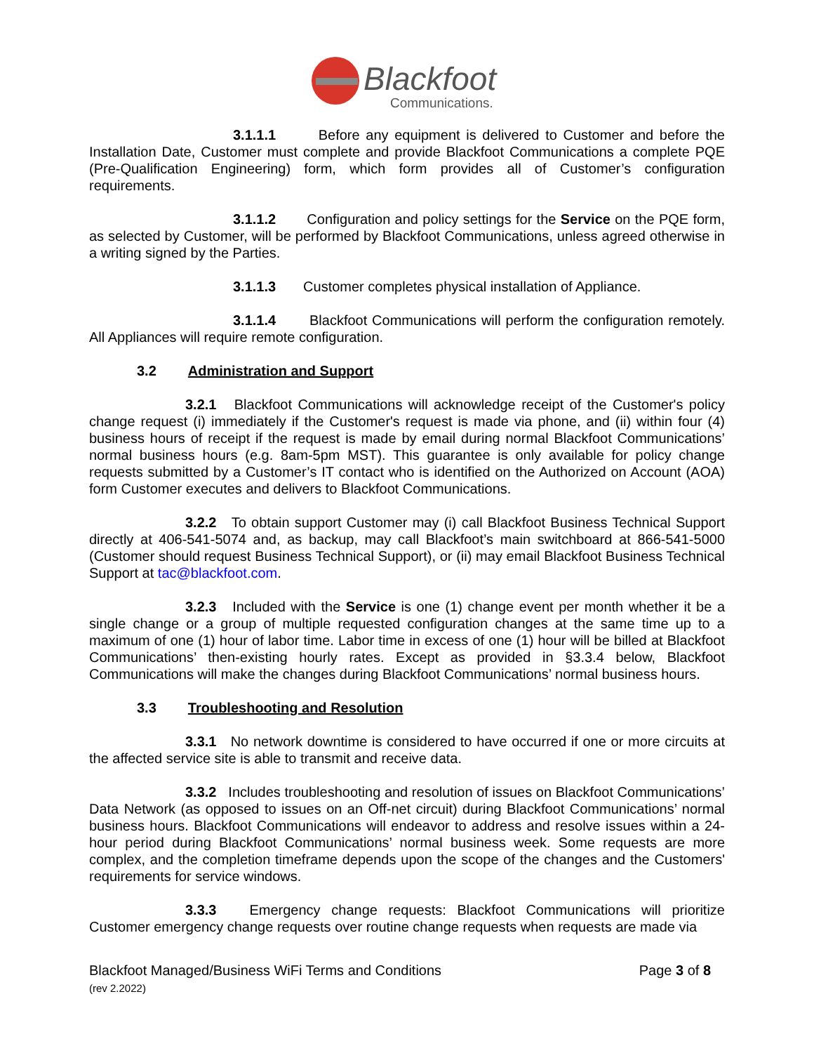Blackfoot
Communications.
3.1.1.1 Before any equipment is delivered to Customer and before the Installation Date, Customer must complete and provide Blackfoot Communications a complete PQE (Pre-Qualification Engineering) form, which form provides all of Customer’s configuration requirements.
3.1.1.2 Configuration and policy settings for the Service on the PQE form, as selected by Customer, will be performed by Blackfoot Communications, unless agreed otherwise in a writing signed by the Parties.
3.1.1.3 Customer completes physical installation of Appliance.
3.1.1.4 Blackfoot Communications will perform the configuration remotely. All Appliances will require remote configuration.
3.2 Administration and Support
3.2.1 Blackfoot Communications will acknowledge receipt of the Customer's policy change request (i) immediately if the Customer's request is made via phone, and (ii) within four (4) business hours of receipt if the request is made by email during normal Blackfoot Communications’ normal business hours (e.g. 8am-5pm MST). This guarantee is only available for policy change requests submitted by a Customer’s IT contact who is identified on the Authorized on Account (AOA) form Customer executes and delivers to Blackfoot Communications.
3.2.2 To obtain support Customer may (i) call Blackfoot Business Technical Support directly at 406-541-5074 and, as backup, may call Blackfoot’s main switchboard at 866-541-5000 (Customer should request Business Technical Support), or (ii) may email Blackfoot Business Technical Support at tac@blackfoot.com.
3.2.3 Included with the Service is one (1) change event per month whether it be a single change or a group of multiple requested configuration changes at the same time up to a maximum of one (1) hour of labor time. Labor time in excess of one (1) hour will be billed at Blackfoot Communications’ then-existing hourly rates. Except as provided in §3.3.4 below, Blackfoot Communications will make the changes during Blackfoot Communications’ normal business hours.
3.3 Troubleshooting and Resolution
3.3.1 No network downtime is considered to have occurred if one or more circuits at the affected service site is able to transmit and receive data.
3.3.2 Includes troubleshooting and resolution of issues on Blackfoot Communications’ Data Network (as opposed to issues on an Off-net circuit) during Blackfoot Communications’ normal business hours. Blackfoot Communications will endeavor to address and resolve issues within a 24-hour period during Blackfoot Communications’ normal business week. Some requests are more complex, and the completion timeframe depends upon the scope of the changes and the Customers' requirements for service windows.
3.3.3 Emergency change requests: Blackfoot Communications will prioritize Customer emergency change requests over routine change requests when requests are made via
Blackfoot Managed/Business WiFi Terms and Conditions
(rev 2.2022)
Page 3 of 8